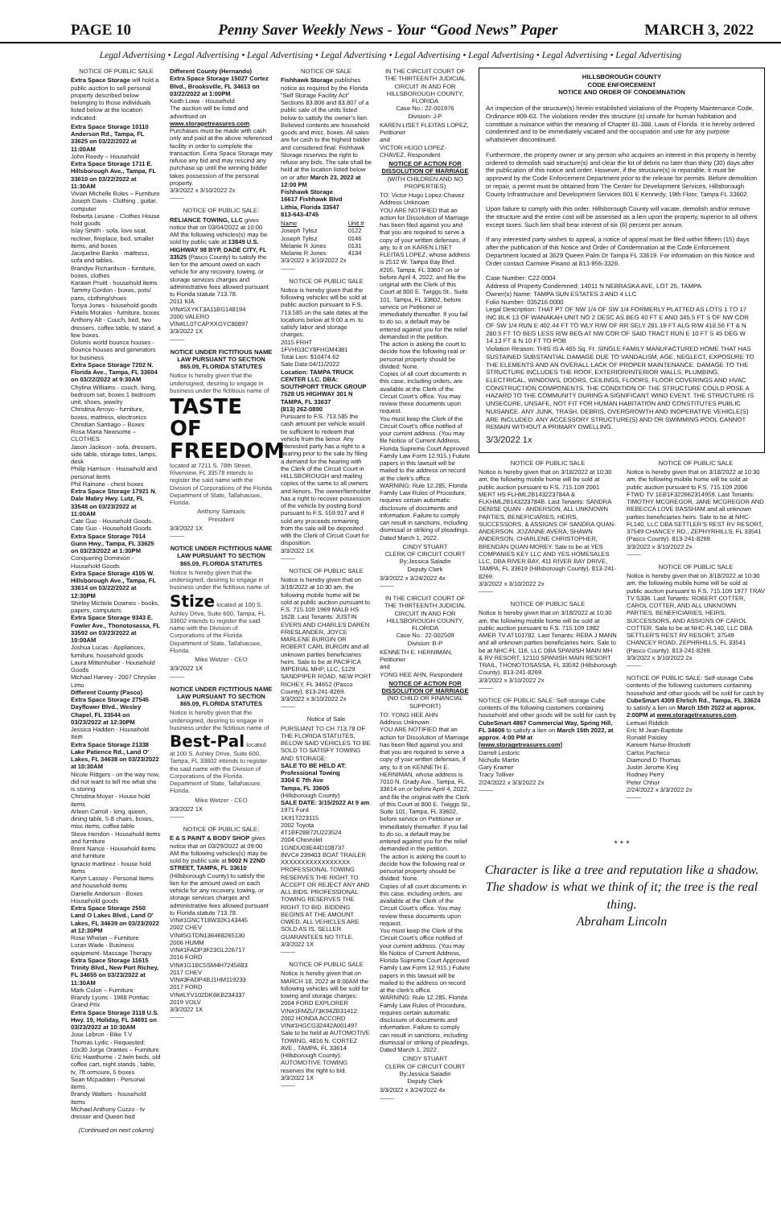PAGE 10 Penny Saver Weekly News - Your “Good News” Paper MARCH 3, 2022
Legal Advertising • Legal Advertising • Legal Advertising • Legal Advertising • Legal Advertising • Legal Advertising • Legal Advertising • Legal Advertising
NOTICE OF PUBLIC SALE
Extra Space Storage will hold a public auction to sell personal property described below belonging to those individuals listed below at the location indicated:
Extra Space Storage 10110 Anderson Rd., Tampa, FL 33625 on 03/22/2022 at 11:00AM
John Reedy – Household
Extra Space Storage 1711 E. Hillsborough Ave., Tampa, FL 33610 on 03/22/2022 at 11:30AM
Vivian Michelle Boles – Furniture
Joseph Davis - Clothing , guitar, computer
Reberta Lesane - Clothes House hold goods
Islay Smith - sofa, love seat, recliner, fireplace, bed, smaller items, and boxes
Jacqueline Banks - mattress, sofa end tables.
Brandye Richardson - furniture, boxes, clothes
Karawn Pruitt - household items
Tammy Gordon - boxes, pots/ pans, clothing/shoes
Tonya Jones - household goods
Fidelis Morales - furniture, boxes
Anthony Alt - Couch, bed, two dressers, coffee table, tv stand, a few boxes.
Dolonis world bounce houses - Bounce houses and generators for business
Extra Space Storage 7202 N. Florida Ave., Tampa, FL 33604 on 03/22/2022 at 9:30AM
Chylina Williams - couch, living, bedroom set, boxes 1 bedroom unit, shoes, jewelry
Christina Arroyo - furniture, boxes, mattress, electronics
Christian Santiago – Boxes
Rosa Maria Newsome – CLOTHES
Jason Jackson - sofa, dressers, side table, storage totes, lamps, desk
Philip Harrison - Household and personal items
Phil Rainone - chest boxes
Extra Space Storage 17921 N. Dale Mabry Hwy. Lutz, FL 33548 on 03/23/2022 at 11:00AM
Cate Guo - Household Goods.
Cate Guo - Household Goods
Extra Space Storage 7014 Gunn Hwy., Tampa, FL 33625 on 03/23/2022 at 1:30PM
Conquering Dominion - Household Goods
Extra Space Storage 4105 W. Hillsborough Ave., Tampa, FL 33614 on 03/22/2022 at 12:30PM
Shirley Michele Downes - books, papers, computers
Extra Space Storage 9343 E. Fowler Ave., Thonotosassa, FL 33592 on 03/23/2022 at 10:00AM
Joshua Lucas - Appliances, furniture, household goods
Laura Mittenhuber - Household Goods
Michael Harvey - 2007 Chrysler Limo
Different County (Pasco)
Extra Space Storage 27545 Dayflower Blvd., Wesley Chapel, FL 33544 on 03/23/2022 at 12:30PM
Jessica Hadden - Household Item
Extra Space Storage 21338 Lake Patience Rd., Land O' Lakes, FL 34638 on 03/23/2022 at 10:30AM
Nicole Rittgers - on the way now, did not want to tell me what she is storing
Christina Moyer - House hold items
Arleen Carroll - king, queen, dining table, 5-8 chairs, boxes, misc items, coffee table
Steve Hendon - Household items and furniture
Brent Nance - Household items and furniture
Ignacio martinez - house hold items
Karyn Lassey - Personal items and household items
Danielle Anderson - Boxes Household goods
Extra Space Storage 2550 Land O Lakes Blvd., Land O' Lakes, FL 34639 on 03/23/2022 at 12:30PM
Rose Whelan – Furniture
Loran Wade - Business equipment- Massage Therapy
Extra Space Storage 11615 Trinity Blvd., New Port Richey, FL 34655 on 03/23/2022 at 11:30AM
Mark Colon – Furniture
Brandy Lyons - 1968 Pontiac Grand Prix
Extra Space Storage 3118 U.S. Hwy. 19, Holiday, FL 34691 on 03/23/2022 at 10:30AM
Jose Lebron - Bike T.V
Thomas Lydic - Requested: 10x30 Jorge Orantes – Furniture
Eric Hawthorne - 2 twin beds, old coffee cart, night stands , table, tv, 7ft ormoure, 5 boxes
Sean Mcpadden - Personal items.
Brandy Walters - household items
Michael Anthony Cuzzo - tv dresser and Queen bed
(Continued on next column)
Different County (Hernando)
Extra Space Storage 15027 Cortez Blvd., Brooksville, FL 34613 on 03/22/2022 at 1:00PM
Keith Lowe - Household
The auction will be listed and advertised on www.storagetreasures.com. Purchases must be made with cash only and paid at the above referenced facility in order to complete the transaction. Extra Space Storage may refuse any bid and may rescind any purchase up until the winning bidder takes possession of the personal property.
3/3/2022 x 3/10/2022 2x
NOTICE OF PUBLIC SALE:
RELIANCE TOWING, LLC gives notice that on 03/04/2022 at 10:00 AM the following vehicles(s) may be sold by public sale at 13849 U.S. HIGHWAY 98 BYP, DADE CITY, FL 33525 (Pasco County) to satisfy the lien for the amount owed on each vehicle for any recovery, towing, or storage services charges and administrative fees allowed pursuant to Florida statute 713.78.
2011 KIA
VIN#5XYKT3A11BG148194
2000 VALERO
VIN#LL0TCAPXXGYC80897
3/3/2022 1X
NOTICE UNDER FICTITIOUS NAME LAW PURSUANT TO SECTION 865.09, FLORIDA STATUTES
Notice is hereby given that the undersigned, desiring to engage in business under the fictitious name of
TASTE OF FREEDOM located at 7211 S. 78th Street, Riverview, FL 33578 intends to register the said name with the Division of Corporations of the Florida Department of State, Tallahassee, Florida.
Anthony Samuels
President
3/3/2022 1X
NOTICE UNDER FICTITIOUS NAME LAW PURSUANT TO SECTION 865.09, FLORIDA STATUTES
Notice is hereby given that the undersigned, desiring to engage in business under the fictitious name of
Stize located at 100 S. Ashley Drive, Suite 600, Tampa, FL 33602 intends to register the said name with the Division of Corporations of the Florida Department of State, Tallahassee, Florida.
Mike Wetzer - CEO
3/3/2022 1X
NOTICE UNDER FICTITIOUS NAME LAW PURSUANT TO SECTION 865.09, FLORIDA STATUTES
Notice is hereby given that the undersigned, desiring to engage in business under the fictitious name of
Best-Pal located at 100 S. Ashley Drive, Suite 600, Tampa, FL 33602 intends to register the said name with the Division of Corporations of the Florida Department of State, Tallahassee, Florida.
Mike Wetzer - CEO
3/3/2022 1X
NOTICE OF PUBLIC SALE:
E & S PAINT & BODY SHOP gives notice that on 03/29/2022 at 09:00 AM the following vehicles(s) may be sold by public sale at 5002 N 22ND STREET, TAMPA, FL 33610 (Hillsborough County) to satisfy the lien for the amount owed on each vehicle for any recovery, towing, or storage services charges and administrative fees allowed pursuant to Florida statute 713.78.
VIN#1GNCT18W32K143445
2002 CHEV
VIN#5GTDN136468265130
2006 HUMM
VIN#1FADP3F23GL226717
2016 FORD
VIN#1G1BC5SM4H7245683
2017 CHEV
VIN#3FADP4BJ1HM119233
2017 FORD
VIN#LYV102DK6KB234337
2019 VOLV
3/3/2022 1X
NOTICE OF SALE
Fishhawk Storage publishes notice as required by the Florida “Self Storage Facility Act” Sections 83.806 and 83.807 of a public sale of the units listed below to satisfy the owner’s lien.
Believed contents are household goods and misc. boxes. All sales are for cash to the highest bidder and considered final. Fishhawk Storage reserves the right to refuse any bids. The sale shall be held at the location listed below on or after March 23, 2022 at 12:00 PM
Fishhawk Storage
16617 Fishhawk Blvd
Lithia, Florida 33547
813-643-4745
| Name | Unit # |
| --- | --- |
| Joseph Tylisz | 0122 |
| Joseph Tylisz | 0146 |
| Melanie R Jones | 0131 |
| Melanie R Jones | 4134 |
3/3/2022 x 3/10/2022 2x
NOTICE OF PUBLIC SALE
Notice is hereby given that the following vehicles will be sold at public auction pursuant to F.S. 713.585 on the sale dates at the locations below at 9:00 a.m. to satisfy labor and storage charges.
2015 FRHT
1FVHG3CY8FHGM4381
Total Lien: $10474.62
Sale Date:04/11/2022
Location: TAMPA TRUCK CENTER LLC. DBA: SOUTHPORT TRUCK GROUP
7528 US HIGHWAY 301 N
TAMPA, FL 33637
(813) 262-0890
Pursuant to F.S. 713.585 the cash amount per vehicle would be sufficient to redeem that vehicle from the lienor. Any interested party has a right to a hearing prior to the sale by filing a demand for the hearing with the Clerk of the Circuit Court in HILLSBOROUGH and mailing copies of the same to all owners and lienors. The owner/lienholder has a right to recover possession of the vehicle by posting bond pursuant to F.S. 559.917 and if sold any proceeds remaining from the sale will be deposited with the Clerk of Circuit Court for disposition.
3/3/2022 1X
NOTICE OF PUBLIC SALE
Notice is hereby given that on 3/18/2022 at 10:30 am, the following mobile home will be sold at public auction pursuant to F.S. 715.109 1969 MALB HS 1628. Last Tenants: JUSTIN EVERS AND CHARLES DAREN FRIESLANDER, JOYCE MARLENE BURGIN OR ROBERT CARL BURGIN and all unknown parties beneficiaries heirs. Sale to be at PACIFICA IMPERIAL MHP, LLC, 5129 SANDPIPER ROAD, NEW PORT RICHEY, FL 34652 (Pasco County). 813-241-8269.
3/3/2022 x 3/10/2022 2x
Notice of Sale
PURSUANT TO CH 713.78 OF THE FLORIDA STATUTES, BELOW SAID VEHICLES TO BE SOLD TO SATISFY TOWING AND STORAGE:
SALE TO BE HELD AT:
Professional Towing
3304 E 7th Ave
Tampa, FL 33605
(Hillsborough County)
SALE DATE: 3/15/2022 At 9 am.
1971 Ford
1K91T223115
2002 Toyota
4T1BF28B72U223524
2004 Chevrolet
1GNDU03E44D108737
INVC# 239403 BOAT TRAILER
XXXXXXXXXXXXXXXXX
PROFESSIONAL TOWING RESERVES THE RIGHT TO ACCEPT OR REJECT ANY AND ALL BIDS. PROFESSIONAL TOWING RESERVES THE RIGHT TO BID. BIDDING BEGINS AT THE AMOUNT OWED. ALL VEHICLES ARE SOLD AS IS. SELLER GUARANTEES NO TITLE.
3/3/2022 1X
NOTICE OF PUBLIC SALE
Notice is hereby given that on MARCH 18, 2022 at 8:00AM the following vehicles will be sold for towing and storage charges:
2004 FORD EXPLORER
VIN#1FMZU73K94ZB31412
2002 HONDA ACCORD
VIN#1HGCG32442A001497
Sale to be held at AUTOMOTIVE TOWING, 4816 N. CORTEZ AVE., TAMPA, FL 33614 (Hillsborough County). AUTOMOTIVE TOWING reserves the right to bid.
3/3/2022 1X
IN THE CIRCUIT COURT OF THE THIRTEENTH JUDICIAL CIRCUIT IN AND FOR HILLSBOROUGH COUNTY, FLORIDA
Case No.: 22-001976
Division: J-P
KAREN LISET FLEITAS LOPEZ, Petitioner
and
VICTOR HUGO LOPEZ-CHAVEZ, Respondent
NOTICE OF ACTION FOR DISSOLUTION OF MARRIAGE
(WITH CHILDREN AND NO PROPERTIES)
TO: Victor Hugo Lopez-Chavez
Address Unknown
YOU ARE NOTIFIED that an action for Dissolution of Marriage has been filed against you and that you are required to serve a copy of your written defenses, if any, to it on KAREN LISET FLEITAS LOPEZ, whose address is 2512 W. Tampa Bay Blvd. #205, Tampa, FL 33607 on or before April 4, 2022, and file the original with the Clerk of this Court at 800 E. Twiggs St., Suite 101, Tampa, FL 33602, before service on Petitioner or immediately thereafter. If you fail to do so, a default may be entered against you for the relief demanded in the petition.
The action is asking the court to decide how the following real or personal property should be divided: None.
Copies of all court documents in this case, including orders, are available at the Clerk of the Circuit Court’s office. You may review these documents upon request.
You must keep the Clerk of the Circuit Court’s office notified of your current address. (You may file Notice of Current Address, Florida Supreme Court Approved Family Law Form 12.915.) Future papers in this lawsuit will be mailed to the address on record at the clerk’s office.
WARNING: Rule 12.285, Florida Family Law Rules of Procedure, requires certain automatic disclosure of documents and information. Failure to comply can result in sanctions, including dismissal or striking of pleadings.
Dated March 1, 2022.
CINDY STUART
CLERK OF CIRCUIT COURT
By:Jessica Saladin
Deputy Clerk
3/3/2022 x 3/24/2022 4x
IN THE CIRCUIT COURT OF THE THIRTEENTH JUDICIAL CIRCUIT IN AND FOR HILLSBOROUGH COUNTY, FLORIDA
Case No.: 22-002509
Division: B-P
KENNETH E. HERNIMAN, Petitioner
and
YONG HEE AHN, Respondent
NOTICE OF ACTION FOR DISSOLUTION OF MARRIAGE
(NO CHILD OR FINANCIAL SUPPORT)
TO: YONG HEE AHN
Address Unknown
YOU ARE NOTIFIED that an action for Dissolution of Marriage has been filed against you and that you are required to serve a copy of your written defenses, if any, to it on KENNETH E. HERNIMAN, whose address is 7010 N. Grady Ave., Tampa, FL 33614 on or before April 4, 2022, and file the original with the Clerk of this Court at 800 E. Twiggs St., Suite 101, Tampa, FL 33602, before service on Petitioner or immediately thereafter. If you fail to do so, a default may be entered against you for the relief demanded in the petition.
The action is asking the court to decide how the following real or personal property should be divided: None.
Copies of all court documents in this case, including orders, are available at the Clerk of the Circuit Court’s office. You may review these documents upon request.
You must keep the Clerk of the Circuit Court’s office notified of your current address. (You may file Notice of Current Address, Florida Supreme Court Approved Family Law Form 12.915.) Future papers in this lawsuit will be mailed to the address on record at the clerk’s office.
WARNING: Rule 12.285, Florida Family Law Rules of Procedure, requires certain automatic disclosure of documents and information. Failure to comply can result in sanctions, including dismissal or striking of pleadings.
Dated March 1, 2022.
CINDY STUART
CLERK OF CIRCUIT COURT
By:Jessica Saladin
Deputy Clerk
3/3/2022 x 3/24/2022 4x
HILLSBOROUGH COUNTY
CODE ENFORCEMENT
NOTICE AND ORDER OF CONDEMNATION
An inspection of the structure(s) herein established violations of the Property Maintenance Code, Ordinance #09-63. The violations render this structure (s) unsafe for human habitation and constitute a nuisance within the meaning of Chapter 81-388, Laws of Florida. It is hereby ordered condemned and to be immediately vacated and the occupation and use for any purpose whatsoever discontinued.
Furthermore, the property owner or any person who acquires an interest in this property is hereby ordered to demolish said structure(s) and clear the lot of debris no later than thirty (30) days after the publication of this notice and order. However, if the structure(s) is reparable, it must be approved by the Code Enforcement Department prior to the release for permits. Before demolition or repair, a permit must be obtained from The Center for Development Services, Hillsborough County Infrastructure and Development Services 601 E Kennedy, 19th Floor, Tampa FL 33602.
Upon failure to comply with this order, Hillsborough County will vacate, demolish and/or remove the structure and the entire cost will be assessed as a lien upon the property, superior to all others except taxes. Such lien shall bear interest of six (6) percent per annum.
If any interested party wishes to appeal, a notice of appeal must be filed within fifteen (15) days after the publication of this Notice and Order of Condemnation at the Code Enforcement Department located at 3629 Queen Palm Dr Tampa FL 33619. For information on this Notice and Order contact Carmine Pisano at 813-955-3326.
Case Number: C22-0004
Address of Property Condemned: 14011 N NEBRASKA AVE, LOT 25, TAMPA
Owner(s) Name: TAMPA SUN ESTATES 3 AND 4 LLC
Folio Number: 035216.0000
Legal Description: THAT PT OF NW 1/4 OF SW 1/4 FORMERLY PLATTED AS LOTS 1 TO 17 INC BLK 13 OF WANAKAH UNIT NO 2 DESC AS BEG 40 FT E AND 345.5 FT S OF NW COR OF SW 1/4 RUN E 402.44 FT TO WLY R/W OF RR SELY 281.19 FT ALG R/W 418.56 FT & N 280.5 FT TO BEG LESS R/W BEG AT NW COR OF SAID TRACT RUN E 10 FT S 45 DEG W 14.13 FT & N 10 FT TO POB
Violation Reason: THIS IS A 465 Sq. Ft. SINGLE FAMILY MANUFACTURED HOME THAT HAS SUSTAINED SUBSTANTIAL DAMAGE DUE TO VANDALISM, AGE, NEGLECT, EXPOSURE TO THE ELEMENTS AND AN OVERALL LACK OF PROPER MAINTENANCE. DAMAGE TO THE STRUCTURE INCLUDES THE ROOF, EXTERIOR/INTERIOR WALLS, PLUMBING, ELECTRICAL, WINDOWS, DOORS, CEILINGS, FLOORS, FLOOR COVERINGS AND HVAC CONSTRUCTION COMPONENTS. THE CONDITION OF THE STRUCTURE COULD POSE A HAZARD TO THE COMMUNITY DURING A SIGNIFICANT WIND EVENT. THE STRUCTURE IS UNSECURE, UNSAFE, NOT FIT FOR HUMAN HABITATION AND CONSTITUTES PUBLIC NUISANCE. ANY JUNK, TRASH, DEBRIS, OVERGROWTH AND INOPERATIVE VEHICLE(S) ARE INCLUDED. ANY ACCESSORY STRUCTURE(S) AND OR SWIMMING POOL CANNOT REMAIN WITHOUT A PRIMARY DWELLING.
3/3/2022 1x
NOTICE OF PUBLIC SALE
Notice is hereby given that on 3/18/2022 at 10:30 am, the following mobile home will be sold at public auction pursuant to F.S. 715.109 2001 MERT HS FLHML2B143223784A & FLKHML2B143223784B. Last Tenants: SANDRA DENISE QUAN - ANDERSON, ALL UNKNOWN PARTIES, BENEFICIARIES, HEIRS, SUCCESSORS, & ASSIGNS OF SANDRA QUAN-ANDERSON. JOZANNE AVERA, SHAWN ANDERSON, CHARLENE CHRISTOPHER, BRENDAN QUAN-MOREY. Sale to be at YES COMPANIES KEY LLC AND YES HOMESALES LLC, DBA RIVER BAY, 411 RIVER BAY DRIVE, TAMPA, FL 33619 (Hillsborough County). 813-241-8269.
3/3/2022 x 3/10/2022 2x
NOTICE OF PUBLIC SALE
Notice is hereby given that on 3/18/2022 at 10:30 am, the following mobile home will be sold at public auction pursuant to F.S. 715.109 1982 AMER TV AT101782. Last Tenants: REBA J MANN and all unknown parties beneficiaries heirs. Sale to be at NHC-FL 116, LLC DBA SPANISH MAIN MH & RV RESORT, 12110 SPANISH MAIN RESORT TRAIL, THONOTOSASSA, FL 33592 (Hillsborough County). 813-241-8269.
3/3/2022 x 3/10/2022 2x
NOTICE OF PUBLIC SALE: Self-storage Cube contents of the following customers containing household and other goods will be sold for cash by CubeSmart 4867 Commercial Way, Spring Hill, FL 34606 to satisfy a lien on March 15th 2022, at approx. 4:00 PM at [www.storagetreasures.com]
Darrell Lestoric
Nicholle Martin
Gary Kramer
Tracy Tolliver
2/24/2022 x 3/3/2022 2x
NOTICE OF PUBLIC SALE
Notice is hereby given that on 3/18/2022 at 10:30 am, the following mobile home will be sold at public auction pursuant to F.S. 715.109 2006 FTWD TV 1EB1F322662314959. Last Tenants: TIMOTHY MCGREGOR, JANE MCGREGOR AND REBECCA LOVE BASSHAM and all unknown parties beneficiaries heirs. Sale to be at NHC-FL140, LLC DBA SETTLER’S REST RV RESORT, 37549 CHANCEY RD., ZEPHYRHILLS, FL 33541 (Pasco County). 813-241-8269.
3/3/2022 x 3/10/2022 2x
NOTICE OF PUBLIC SALE
Notice is hereby given that on 3/18/2022 at 10:30 am, the following mobile home will be sold at public auction pursuant to F.S. 715.109 1977 TRAV TV S336. Last Tenants: ROBERT COTTER, CAROL COTTER, AND ALL UNKNOWN PARTIES, BENEFICIARIES, HEIRS, SUCCESSORS, AND ASSIGNS OF CAROL COTTER. Sale to be at NHC-FL140, LLC DBA SETTLER’S REST RV RESORT, 37549 CHANCEY ROAD, ZEPHRHILLS, FL 33541 (Pasco County). 813-241-8269.
3/3/2022 x 3/10/2022 2x
NOTICE OF PUBLIC SALE: Self-storage Cube contents of the following customers containing household and other goods will be sold for cash by CubeSmart 4309 Ehrlich Rd., Tampa, FL 33624 to satisfy a lien on March 15th 2022 at approx. 2:00PM at www.storagetreasures.com.
Lemuel Riddick
Eric M Jean-Baptiste
Ronald Paisley
Kareem Nurse-Brockett
Carlos Pacheco
Diamond D Thomas
Justin Jerome King
Rodney Perry
Peter Chhor
2/24/2022 x 3/3/2022 2x
* * *
Character is like a tree and reputation like a shadow. The shadow is what we think of it; the tree is the real thing.
Abraham Lincoln